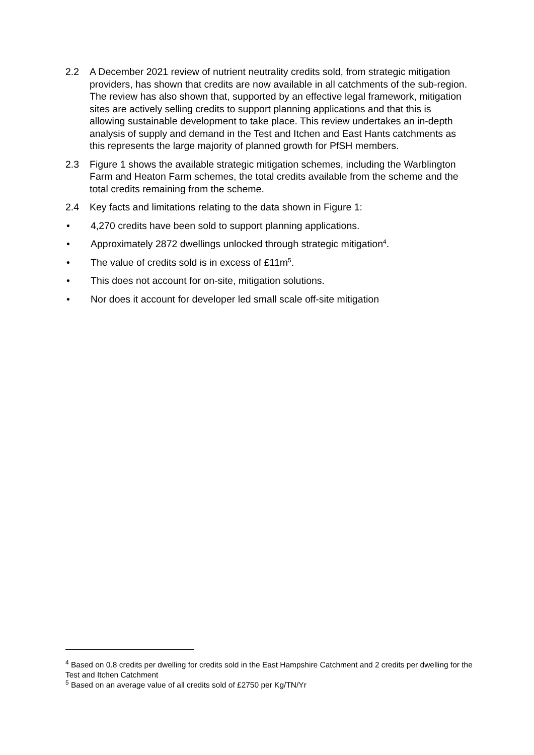2.2 A December 2021 review of nutrient neutrality credits sold, from strategic mitigation providers, has shown that credits are now available in all catchments of the sub-region. The review has also shown that, supported by an effective legal framework, mitigation sites are actively selling credits to support planning applications and that this is allowing sustainable development to take place. This review undertakes an in-depth analysis of supply and demand in the Test and Itchen and East Hants catchments as this represents the large majority of planned growth for PfSH members.
2.3 Figure 1 shows the available strategic mitigation schemes, including the Warblington Farm and Heaton Farm schemes, the total credits available from the scheme and the total credits remaining from the scheme.
2.4 Key facts and limitations relating to the data shown in Figure 1:
• 4,270 credits have been sold to support planning applications.
• Approximately 2872 dwellings unlocked through strategic mitigation<sup>4</sup>.
• The value of credits sold is in excess of £11m<sup>5</sup>.
• This does not account for on-site, mitigation solutions.
• Nor does it account for developer led small scale off-site mitigation
<sup>4</sup> Based on 0.8 credits per dwelling for credits sold in the East Hampshire Catchment and 2 credits per dwelling for the Test and Itchen Catchment
<sup>5</sup> Based on an average value of all credits sold of £2750 per Kg/TN/Yr